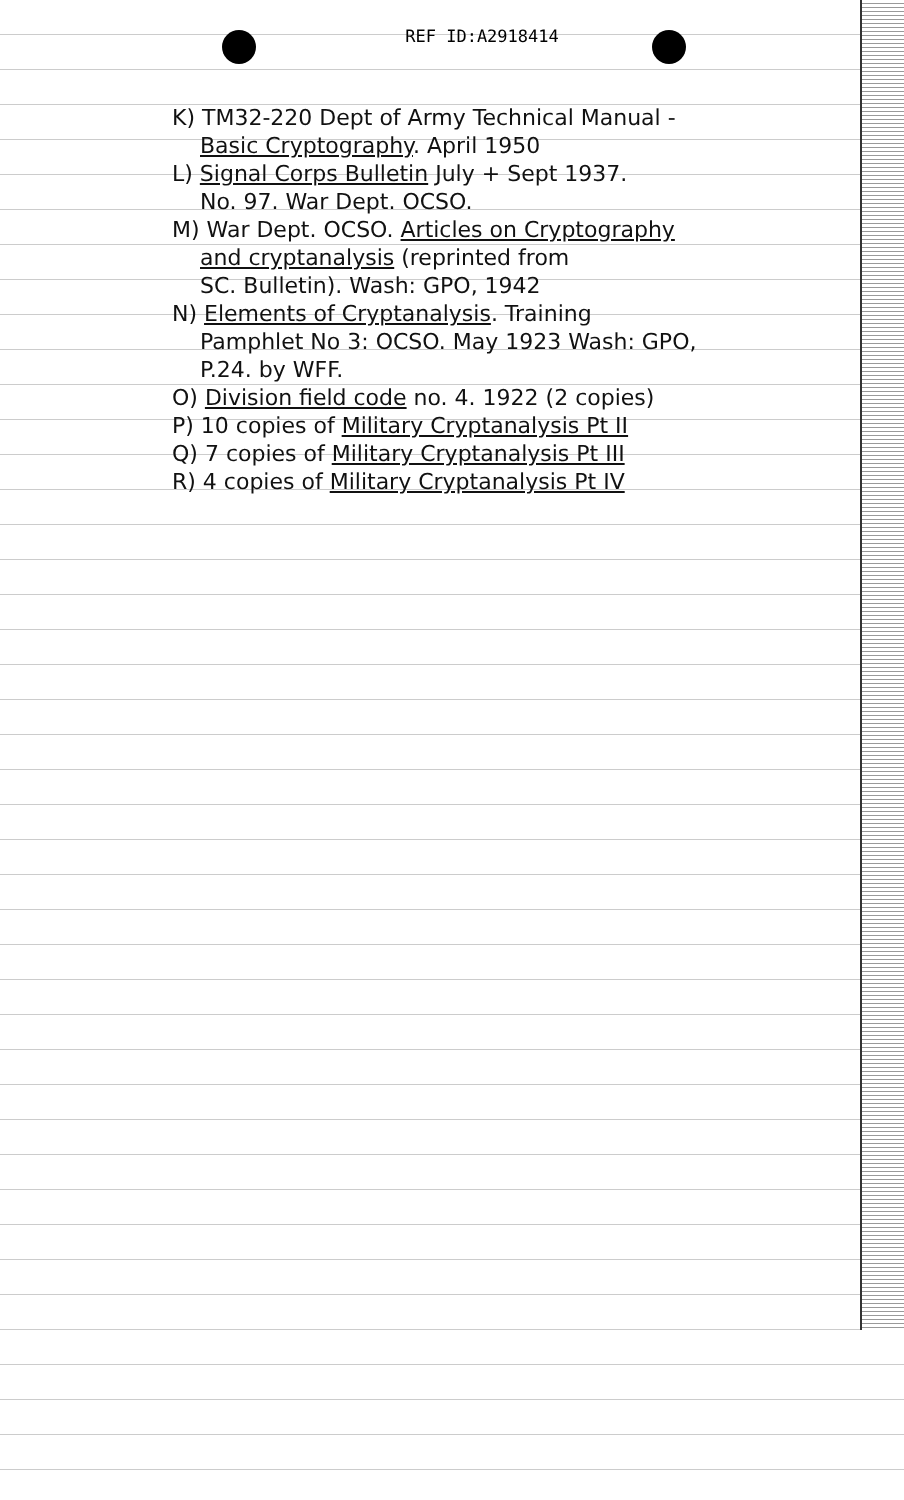REF ID:A2918414
K) TM32-220 Dept of Army Technical Manual -
Basic Cryptography. April 1950
L) Signal Corps Bulletin July + Sept 1937.
No. 97. War Dept. OCSO.
M) War Dept. OCSO. Articles on Cryptography
and cryptanalysis (reprinted from
SC. Bulletin). Wash: GPO, 1942
N) Elements of Cryptanalysis. Training
Pamphlet No 3: OCSO. May 1923 Wash: GPO,
P.24. by WFF.
O) Division field code no. 4. 1922 (2 copies)
P) 10 copies of Military Cryptanalysis Pt II
Q) 7 copies of Military Cryptanalysis Pt III
R) 4 copies of Military Cryptanalysis Pt IV